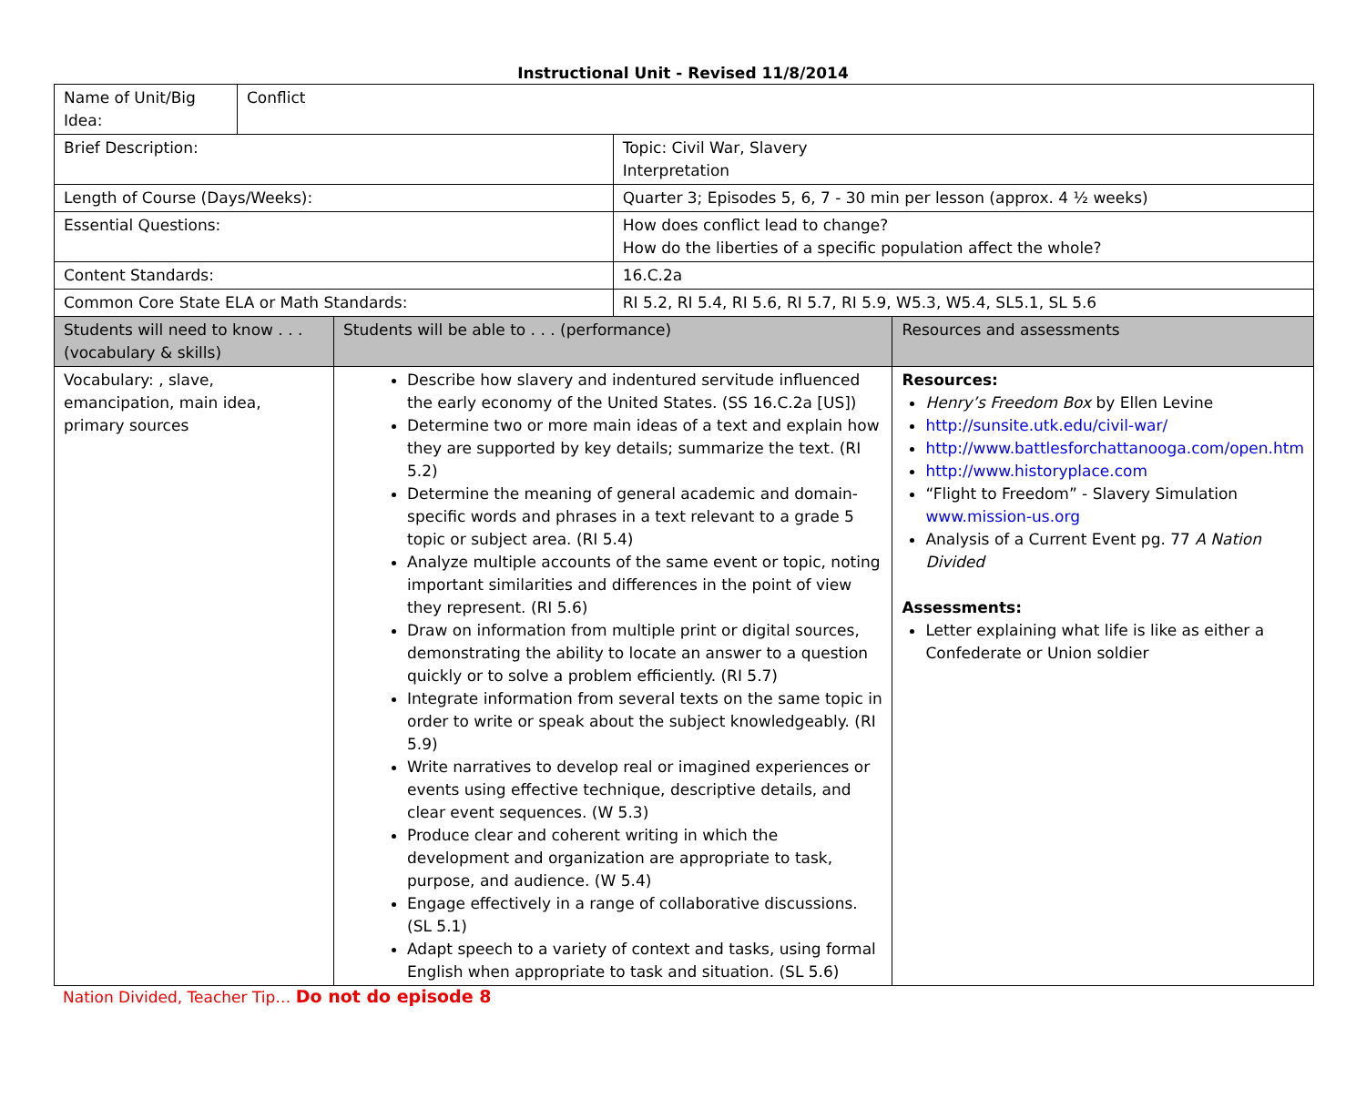Instructional Unit - Revised 11/8/2014
| Name of Unit/Big Idea: | Conflict | | | |
| Brief Description: | | | Topic: Civil War, Slavery Interpretation | |
| Length of Course (Days/Weeks): | | | Quarter 3; Episodes 5, 6, 7 - 30 min per lesson (approx. 4 ½ weeks) | |
| Essential Questions: | | | How does conflict lead to change? How do the liberties of a specific population affect the whole? | |
| Content Standards: | | | 16.C.2a | |
| Common Core State ELA or Math Standards: | | | RI 5.2, RI 5.4, RI 5.6, RI 5.7, RI 5.9, W5.3, W5.4, SL5.1, SL 5.6 | |
| Students will need to know . . . (vocabulary & skills) | | Students will be able to . . . (performance) | | Resources and assessments |
| Vocabulary: , slave, emancipation, main idea, primary sources | | Describe how slavery and indentured servitude influenced the early economy of the United States. (SS 16.C.2a [US]) Determine two or more main ideas of a text and explain how they are supported by key details; summarize the text. (RI 5.2) Determine the meaning of general academic and domain-specific words and phrases in a text relevant to a grade 5 topic or subject area. (RI 5.4) Analyze multiple accounts of the same event or topic, noting important similarities and differences in the point of view they represent. (RI 5.6) Draw on information from multiple print or digital sources, demonstrating the ability to locate an answer to a question quickly or to solve a problem efficiently. (RI 5.7) Integrate information from several texts on the same topic in order to write or speak about the subject knowledgeably. (RI 5.9) Write narratives to develop real or imagined experiences or events using effective technique, descriptive details, and clear event sequences. (W 5.3) Produce clear and coherent writing in which the development and organization are appropriate to task, purpose, and audience. (W 5.4) Engage effectively in a range of collaborative discussions. (SL 5.1) Adapt speech to a variety of context and tasks, using formal English when appropriate to task and situation. (SL 5.6) | | Resources: Henry’s Freedom Box by Ellen Levine http://sunsite.utk.edu/civil-war/ http://www.battlesforchattanooga.com/open.htm http://www.historyplace.com “Flight to Freedom” - Slavery Simulation www.mission-us.org Analysis of a Current Event pg. 77 A Nation Divided Assessments: Letter explaining what life is like as either a Confederate or Union soldier |
Nation Divided, Teacher Tip… Do not do episode 8